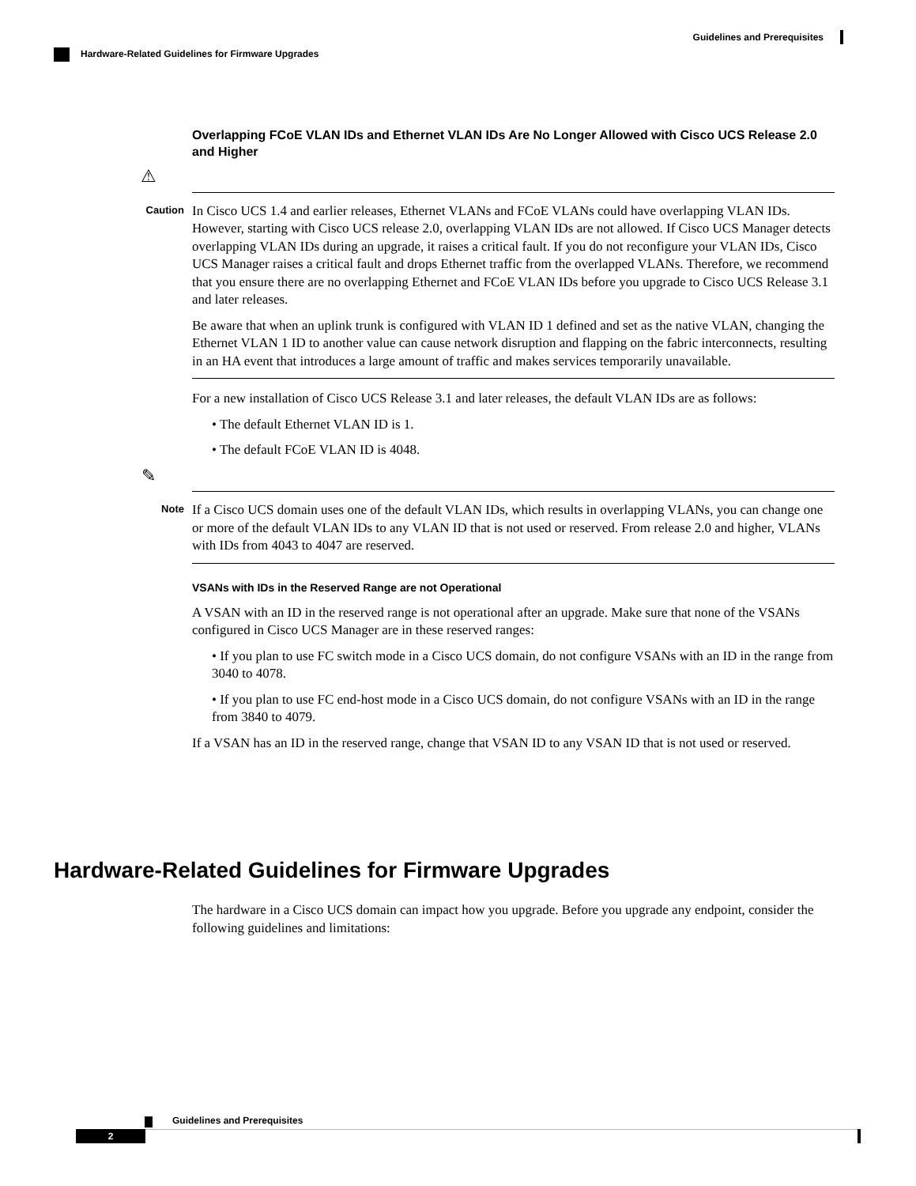Guidelines and Prerequisites
Hardware-Related Guidelines for Firmware Upgrades
Overlapping FCoE VLAN IDs and Ethernet VLAN IDs Are No Longer Allowed with Cisco UCS Release 2.0 and Higher
⚠
Caution
In Cisco UCS 1.4 and earlier releases, Ethernet VLANs and FCoE VLANs could have overlapping VLAN IDs. However, starting with Cisco UCS release 2.0, overlapping VLAN IDs are not allowed. If Cisco UCS Manager detects overlapping VLAN IDs during an upgrade, it raises a critical fault. If you do not reconfigure your VLAN IDs, Cisco UCS Manager raises a critical fault and drops Ethernet traffic from the overlapped VLANs. Therefore, we recommend that you ensure there are no overlapping Ethernet and FCoE VLAN IDs before you upgrade to Cisco UCS Release 3.1 and later releases.
Be aware that when an uplink trunk is configured with VLAN ID 1 defined and set as the native VLAN, changing the Ethernet VLAN 1 ID to another value can cause network disruption and flapping on the fabric interconnects, resulting in an HA event that introduces a large amount of traffic and makes services temporarily unavailable.
For a new installation of Cisco UCS Release 3.1 and later releases, the default VLAN IDs are as follows:
• The default Ethernet VLAN ID is 1.
• The default FCoE VLAN ID is 4048.
✎
Note
If a Cisco UCS domain uses one of the default VLAN IDs, which results in overlapping VLANs, you can change one or more of the default VLAN IDs to any VLAN ID that is not used or reserved. From release 2.0 and higher, VLANs with IDs from 4043 to 4047 are reserved.
VSANs with IDs in the Reserved Range are not Operational
A VSAN with an ID in the reserved range is not operational after an upgrade. Make sure that none of the VSANs configured in Cisco UCS Manager are in these reserved ranges:
• If you plan to use FC switch mode in a Cisco UCS domain, do not configure VSANs with an ID in the range from 3040 to 4078.
• If you plan to use FC end-host mode in a Cisco UCS domain, do not configure VSANs with an ID in the range from 3840 to 4079.
If a VSAN has an ID in the reserved range, change that VSAN ID to any VSAN ID that is not used or reserved.
Hardware-Related Guidelines for Firmware Upgrades
The hardware in a Cisco UCS domain can impact how you upgrade. Before you upgrade any endpoint, consider the following guidelines and limitations:
Guidelines and Prerequisites
2